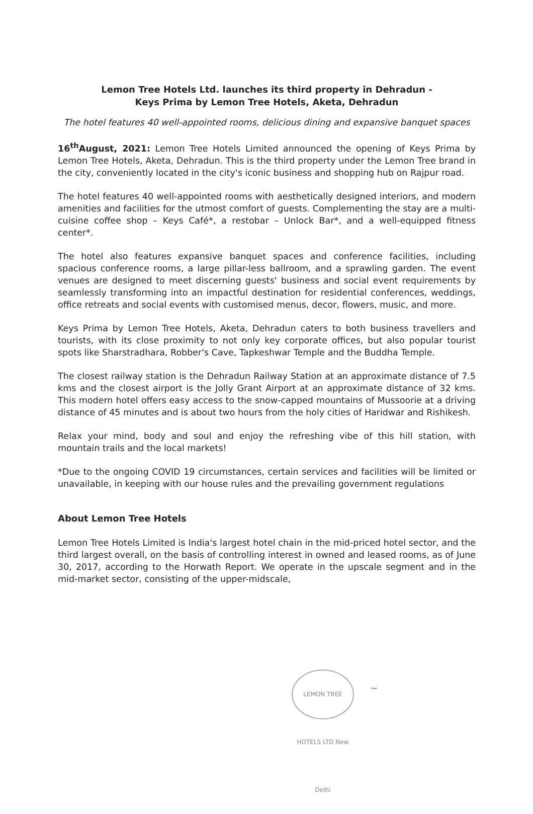Lemon Tree Hotels Ltd. launches its third property in Dehradun -
Keys Prima by Lemon Tree Hotels, Aketa, Dehradun
The hotel features 40 well-appointed rooms, delicious dining and expansive banquet spaces
16<sup>th</sup>August, 2021: Lemon Tree Hotels Limited announced the opening of Keys Prima by Lemon Tree Hotels, Aketa, Dehradun. This is the third property under the Lemon Tree brand in the city, conveniently located in the city's iconic business and shopping hub on Rajpur road.
The hotel features 40 well-appointed rooms with aesthetically designed interiors, and modern amenities and facilities for the utmost comfort of guests. Complementing the stay are a multi-cuisine coffee shop – Keys Café*, a restobar – Unlock Bar*, and a well-equipped fitness center*.
The hotel also features expansive banquet spaces and conference facilities, including spacious conference rooms, a large pillar-less ballroom, and a sprawling garden. The event venues are designed to meet discerning guests' business and social event requirements by seamlessly transforming into an impactful destination for residential conferences, weddings, office retreats and social events with customised menus, decor, flowers, music, and more.
Keys Prima by Lemon Tree Hotels, Aketa, Dehradun caters to both business travellers and tourists, with its close proximity to not only key corporate offices, but also popular tourist spots like Sharstradhara, Robber's Cave, Tapkeshwar Temple and the Buddha Temple.
The closest railway station is the Dehradun Railway Station at an approximate distance of 7.5 kms and the closest airport is the Jolly Grant Airport at an approximate distance of 32 kms. This modern hotel offers easy access to the snow-capped mountains of Mussoorie at a driving distance of 45 minutes and is about two hours from the holy cities of Haridwar and Rishikesh.
Relax your mind, body and soul and enjoy the refreshing vibe of this hill station, with mountain trails and the local markets!
*Due to the ongoing COVID 19 circumstances, certain services and facilities will be limited or unavailable, in keeping with our house rules and the prevailing government regulations
About Lemon Tree Hotels
Lemon Tree Hotels Limited is India's largest hotel chain in the mid-priced hotel sector, and the third largest overall, on the basis of controlling interest in owned and leased rooms, as of June 30, 2017, according to the Horwath Report. We operate in the upscale segment and in the mid-market sector, consisting of the upper-midscale,
LEMON TREE HOTELS LTD New Delhi
~